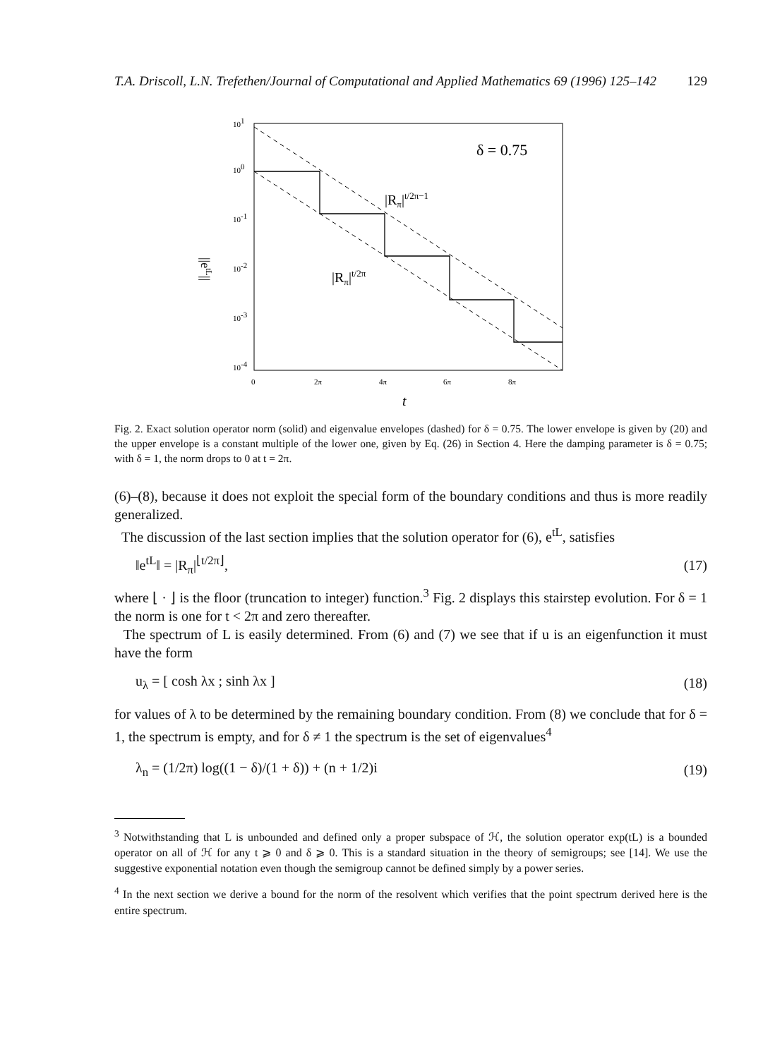T.A. Driscoll, L.N. Trefethen/Journal of Computational and Applied Mathematics 69 (1996) 125–142 129
101
100
10-1
10-2
10-3
10-4
0
2π
4π
6π
8π
t
||etL||
δ = 0.75
|Rπ|t/2π−1
|Rπ|t/2π
Fig. 2. Exact solution operator norm (solid) and eigenvalue envelopes (dashed) for δ = 0.75. The lower envelope is given by (20) and the upper envelope is a constant multiple of the lower one, given by Eq. (26) in Section 4. Here the damping parameter is δ = 0.75; with δ = 1, the norm drops to 0 at t = 2π.
(6)–(8), because it does not exploit the special form of the boundary conditions and thus is more readily generalized.
The discussion of the last section implies that the solution operator for (6), e<sup>tL</sup>, satisfies
‖e<sup>tL</sup>‖ = |R<sub>π</sub>|<sup>⌊t/2π⌋</sup>, (17)
where ⌊ · ⌋ is the floor (truncation to integer) function.<sup>3</sup> Fig. 2 displays this stairstep evolution. For δ = 1 the norm is one for t < 2π and zero thereafter.
The spectrum of L is easily determined. From (6) and (7) we see that if u is an eigenfunction it must have the form
u<sub>λ</sub> = [ cosh λx ; sinh λx ] (18)
for values of λ to be determined by the remaining boundary condition. From (8) we conclude that for δ = 1, the spectrum is empty, and for δ ≠ 1 the spectrum is the set of eigenvalues<sup>4</sup>
λ<sub>n</sub> = (1/2π) log((1 − δ)/(1 + δ)) + (n + 1/2)i (19)
<sup>3</sup> Notwithstanding that L is unbounded and defined only a proper subspace of ℋ, the solution operator exp(tL) is a bounded operator on all of ℋ for any t ⩾ 0 and δ ⩾ 0. This is a standard situation in the theory of semigroups; see [14]. We use the suggestive exponential notation even though the semigroup cannot be defined simply by a power series.
<sup>4</sup> In the next section we derive a bound for the norm of the resolvent which verifies that the point spectrum derived here is the entire spectrum.